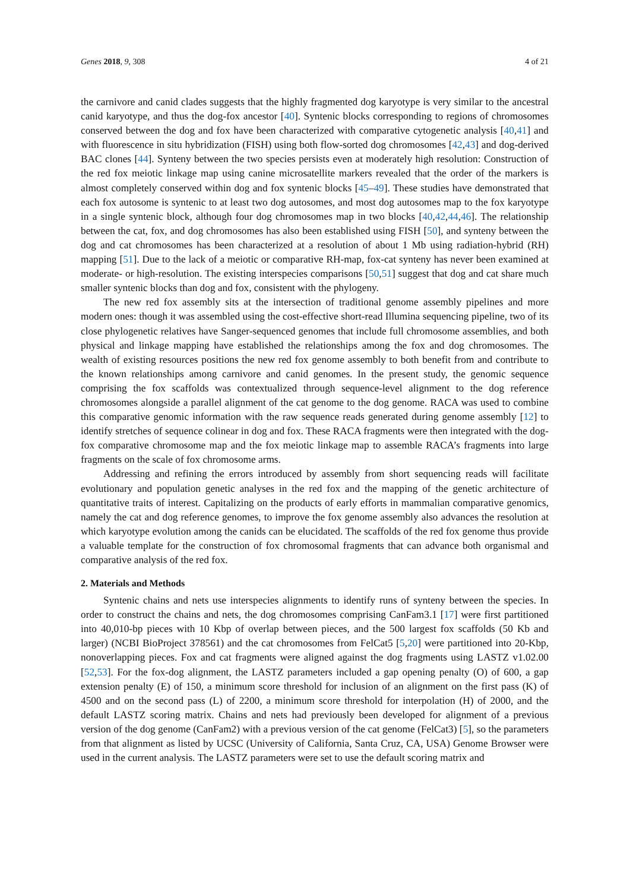Genes 2018, 9, 308 4 of 21
the carnivore and canid clades suggests that the highly fragmented dog karyotype is very similar to the ancestral canid karyotype, and thus the dog-fox ancestor [40]. Syntenic blocks corresponding to regions of chromosomes conserved between the dog and fox have been characterized with comparative cytogenetic analysis [40,41] and with fluorescence in situ hybridization (FISH) using both flow-sorted dog chromosomes [42,43] and dog-derived BAC clones [44]. Synteny between the two species persists even at moderately high resolution: Construction of the red fox meiotic linkage map using canine microsatellite markers revealed that the order of the markers is almost completely conserved within dog and fox syntenic blocks [45–49]. These studies have demonstrated that each fox autosome is syntenic to at least two dog autosomes, and most dog autosomes map to the fox karyotype in a single syntenic block, although four dog chromosomes map in two blocks [40,42,44,46]. The relationship between the cat, fox, and dog chromosomes has also been established using FISH [50], and synteny between the dog and cat chromosomes has been characterized at a resolution of about 1 Mb using radiation-hybrid (RH) mapping [51]. Due to the lack of a meiotic or comparative RH-map, fox-cat synteny has never been examined at moderate- or high-resolution. The existing interspecies comparisons [50,51] suggest that dog and cat share much smaller syntenic blocks than dog and fox, consistent with the phylogeny.
The new red fox assembly sits at the intersection of traditional genome assembly pipelines and more modern ones: though it was assembled using the cost-effective short-read Illumina sequencing pipeline, two of its close phylogenetic relatives have Sanger-sequenced genomes that include full chromosome assemblies, and both physical and linkage mapping have established the relationships among the fox and dog chromosomes. The wealth of existing resources positions the new red fox genome assembly to both benefit from and contribute to the known relationships among carnivore and canid genomes. In the present study, the genomic sequence comprising the fox scaffolds was contextualized through sequence-level alignment to the dog reference chromosomes alongside a parallel alignment of the cat genome to the dog genome. RACA was used to combine this comparative genomic information with the raw sequence reads generated during genome assembly [12] to identify stretches of sequence colinear in dog and fox. These RACA fragments were then integrated with the dog-fox comparative chromosome map and the fox meiotic linkage map to assemble RACA’s fragments into large fragments on the scale of fox chromosome arms.
Addressing and refining the errors introduced by assembly from short sequencing reads will facilitate evolutionary and population genetic analyses in the red fox and the mapping of the genetic architecture of quantitative traits of interest. Capitalizing on the products of early efforts in mammalian comparative genomics, namely the cat and dog reference genomes, to improve the fox genome assembly also advances the resolution at which karyotype evolution among the canids can be elucidated. The scaffolds of the red fox genome thus provide a valuable template for the construction of fox chromosomal fragments that can advance both organismal and comparative analysis of the red fox.
2. Materials and Methods
Syntenic chains and nets use interspecies alignments to identify runs of synteny between the species. In order to construct the chains and nets, the dog chromosomes comprising CanFam3.1 [17] were first partitioned into 40,010-bp pieces with 10 Kbp of overlap between pieces, and the 500 largest fox scaffolds (50 Kb and larger) (NCBI BioProject 378561) and the cat chromosomes from FelCat5 [5,20] were partitioned into 20-Kbp, nonoverlapping pieces. Fox and cat fragments were aligned against the dog fragments using LASTZ v1.02.00 [52,53]. For the fox-dog alignment, the LASTZ parameters included a gap opening penalty (O) of 600, a gap extension penalty (E) of 150, a minimum score threshold for inclusion of an alignment on the first pass (K) of 4500 and on the second pass (L) of 2200, a minimum score threshold for interpolation (H) of 2000, and the default LASTZ scoring matrix. Chains and nets had previously been developed for alignment of a previous version of the dog genome (CanFam2) with a previous version of the cat genome (FelCat3) [5], so the parameters from that alignment as listed by UCSC (University of California, Santa Cruz, CA, USA) Genome Browser were used in the current analysis. The LASTZ parameters were set to use the default scoring matrix and